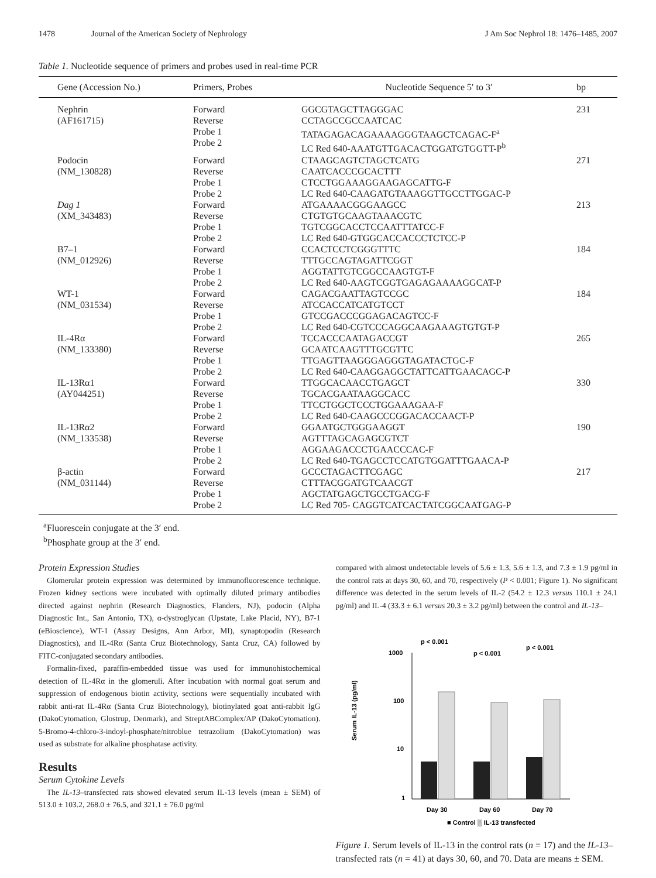1478 Journal of the American Society of Nephrology J Am Soc Nephrol 18: 1476–1485, 2007
Table 1. Nucleotide sequence of primers and probes used in real-time PCR
| Gene (Accession No.) | Primers, Probes | Nucleotide Sequence 5′ to 3′ | bp |
| --- | --- | --- | --- |
| Nephrin (AF161715) | Forward Reverse Probe 1 Probe 2 | GGCGTAGCTTAGGGAC CCTAGCCGCCAATCAC TATAGAGACAGAAAAGGGTAAGCTCAGAC-F<sup>a</sup> LC Red 640-AAATGTTGACACTGGATGTGGTT-P<sup>b</sup> | 231 |
| Podocin (NM_130828) | Forward Reverse Probe 1 Probe 2 | CTAAGCAGTCTAGCTCATG CAATCACCCGCACTTT CTCCTGGAAAGGAAGAGCATTG-F LC Red 640-CAAGATGTAAAGGTTGCCTTGGAC-P | 271 |
| Dag 1 (XM_343483) | Forward Reverse Probe 1 Probe 2 | ATGAAAACGGGAAGCC CTGTGTGCAAGTAAACGTC TGTCGGCACCTCCAATTTATCC-F LC Red 640-GTGGCACCACCCTCTCC-P | 213 |
| B7–1 (NM_012926) | Forward Reverse Probe 1 Probe 2 | CCACTCCTCGGGTTTC TTTGCCAGTAGATTCGGT AGGTATTGTCGGCCAAGTGT-F LC Red 640-AAGTCGGTGAGAGAAAAGGCAT-P | 184 |
| WT-1 (NM_031534) | Forward Reverse Probe 1 Probe 2 | CAGACGAATTAGTCCGC ATCCACCATCATGTCCT GTCCGACCCGGAGACAGTCC-F LC Red 640-CGTCCCAGGCAAGAAAGTGTGT-P | 184 |
| IL-4Rα (NM_133380) | Forward Reverse Probe 1 Probe 2 | TCCACCCAATAGACCGT GCAATCAAGTTTGCGTTC TTGAGTTAAGGGAGGGTAGATACTGC-F LC Red 640-CAAGGAGGCTATTCATTGAACAGC-P | 265 |
| IL-13Rα1 (AY044251) | Forward Reverse Probe 1 Probe 2 | TTGGCACAACCTGAGCT TGCACGAATAAGGCACC TTCCTGGCTCCCTGGAAAGAA-F LC Red 640-CAAGCCCGGACACCAACT-P | 330 |
| IL-13Rα2 (NM_133538) | Forward Reverse Probe 1 Probe 2 | GGAATGCTGGGAAGGT AGTTTAGCAGAGCGTCT AGGAAGACCCTGAACCCAC-F LC Red 640-TGAGCCTCCATGTGGATTTGAACA-P | 190 |
| β-actin (NM_031144) | Forward Reverse Probe 1 Probe 2 | GCCCTAGACTTCGAGC CTTTACGGATGTCAACGT AGCTATGAGCTGCCTGACG-F LC Red 705- CAGGTCATCACTATCGGCAATGAG-P | 217 |
<sup>a</sup> Fluorescein conjugate at the 3′ end.
<sup>b</sup> Phosphate group at the 3′ end.
Protein Expression Studies
Glomerular protein expression was determined by immunofluorescence technique. Frozen kidney sections were incubated with optimally diluted primary antibodies directed against nephrin (Research Diagnostics, Flanders, NJ), podocin (Alpha Diagnostic Int., San Antonio, TX), α-dystroglycan (Upstate, Lake Placid, NY), B7-1 (eBioscience), WT-1 (Assay Designs, Ann Arbor, MI), synaptopodin (Research Diagnostics), and IL-4Rα (Santa Cruz Biotechnology, Santa Cruz, CA) followed by FITC-conjugated secondary antibodies.
Formalin-fixed, paraffin-embedded tissue was used for immunohistochemical detection of IL-4Rα in the glomeruli. After incubation with normal goat serum and suppression of endogenous biotin activity, sections were sequentially incubated with rabbit anti-rat IL-4Rα (Santa Cruz Biotechnology), biotinylated goat anti-rabbit IgG (DakoCytomation, Glostrup, Denmark), and StreptABComplex/AP (DakoCytomation). 5-Bromo-4-chloro-3-indoyl-phosphate/nitroblue tetrazolium (DakoCytomation) was used as substrate for alkaline phosphatase activity.
Results
Serum Cytokine Levels
The IL-13–transfected rats showed elevated serum IL-13 levels (mean ± SEM) of 513.0 ± 103.2, 268.0 ± 76.5, and 321.1 ± 76.0 pg/ml
compared with almost undetectable levels of 5.6 ± 1.3, 5.6 ± 1.3, and 7.3 ± 1.9 pg/ml in the control rats at days 30, 60, and 70, respectively (P < 0.001; Figure 1). No significant difference was detected in the serum levels of IL-2 (54.2 ± 12.3 versus 110.1 ± 24.1 pg/ml) and IL-4 (33.3 ± 6.1 versus 20.3 ± 3.2 pg/ml) between the control and IL-13–
Serum IL-13 (pg/ml)
1000
100
10
1
p < 0.001
p < 0.001
p < 0.001
Day 30
Day 60
Day 70
■ Control ▒ IL-13 transfected
Figure 1. Serum levels of IL-13 in the control rats (n = 17) and the IL-13–transfected rats (n = 41) at days 30, 60, and 70. Data are means ± SEM.